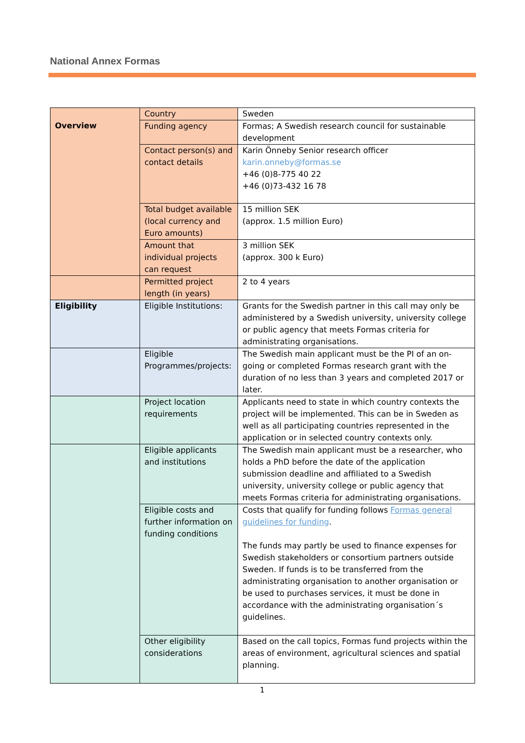National Annex Formas
| Overview | Country | Sweden |
| | Funding agency | Formas; A Swedish research council for sustainable development |
| | Contact person(s) and contact details | Karin Önneby Senior research officer karin.onneby@formas.se +46 (0)8-775 40 22 +46 (0)73-432 16 78 |
| | Total budget available (local currency and Euro amounts) | 15 million SEK (approx. 1.5 million Euro) |
| | Amount that individual projects can request | 3 million SEK (approx. 300 k Euro) |
| | Permitted project length (in years) | 2 to 4 years |
| Eligibility | Eligible Institutions: | Grants for the Swedish partner in this call may only be administered by a Swedish university, university college or public agency that meets Formas criteria for administrating organisations. |
| | Eligible Programmes/projects: | The Swedish main applicant must be the PI of an on-going or completed Formas research grant with the duration of no less than 3 years and completed 2017 or later. |
| | Project location requirements | Applicants need to state in which country contexts the project will be implemented. This can be in Sweden as well as all participating countries represented in the application or in selected country contexts only. |
| | Eligible applicants and institutions | The Swedish main applicant must be a researcher, who holds a PhD before the date of the application submission deadline and affiliated to a Swedish university, university college or public agency that meets Formas criteria for administrating organisations. |
| | Eligible costs and further information on funding conditions | Costs that qualify for funding follows Formas general guidelines for funding . The funds may partly be used to finance expenses for Swedish stakeholders or consortium partners outside Sweden. If funds is to be transferred from the administrating organisation to another organisation or be used to purchases services, it must be done in accordance with the administrating organisation´s guidelines. |
| | Other eligibility considerations | Based on the call topics, Formas fund projects within the areas of environment, agricultural sciences and spatial planning. |
1